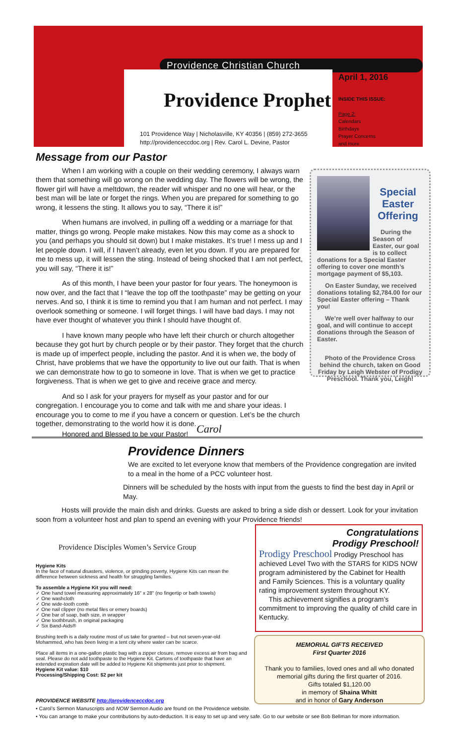Providence Christian Church
Providence Prophet
101 Providence Way | Nicholasville, KY 40356 | (859) 272-3655
http://providenceccdoc.org | Rev. Carol L. Devine, Pastor
April 1, 2016
INSIDE THIS ISSUE:
Page 2:
Calendars
Birthdays
Prayer Concerns
and more
Message from our Pastor
When I am working with a couple on their wedding ceremony, I always warn them that something will go wrong on the wedding day. The flowers will be wrong, the flower girl will have a meltdown, the reader will whisper and no one will hear, or the best man will be late or forget the rings. When you are prepared for something to go wrong, it lessens the sting. It allows you to say, “There it is!”
When humans are involved, in pulling off a wedding or a marriage for that matter, things go wrong. People make mistakes. Now this may come as a shock to you (and perhaps you should sit down) but I make mistakes. It’s true! I mess up and I let people down. I will, if I haven’t already, even let you down. If you are prepared for me to mess up, it will lessen the sting. Instead of being shocked that I am not perfect, you will say, “There it is!”
As of this month, I have been your pastor for four years. The honeymoon is now over, and the fact that I “leave the top off the toothpaste” may be getting on your nerves. And so, I think it is time to remind you that I am human and not perfect. I may overlook something or someone. I will forget things. I will have bad days. I may not have ever thought of whatever you think I should have thought of.
I have known many people who have left their church or church altogether because they got hurt by church people or by their pastor. They forget that the church is made up of imperfect people, including the pastor. And it is when we, the body of Christ, have problems that we have the opportunity to live out our faith. That is when we can demonstrate how to go to someone in love. That is when we get to practice forgiveness. That is when we get to give and receive grace and mercy.
And so I ask for your prayers for myself as your pastor and for our congregation. I encourage you to come and talk with me and share your ideas. I encourage you to come to me if you have a concern or question. Let’s be the church together, demonstrating to the world how it is done.
Honored and Blessed to be your Pastor!
Special Easter Offering
During the Season of Easter, our goal is to collect donations for a Special Easter offering to cover one month’s mortgage payment of $5,103.
On Easter Sunday, we received donations totaling $2,784.00 for our Special Easter offering – Thank you!
We’re well over halfway to our goal, and will continue to accept donations through the Season of Easter.
Photo of the Providence Cross behind the church, taken on Good Friday by Leigh Webster of Prodigy Preschool. Thank you, Leigh!
Carol
Providence Dinners
We are excited to let everyone know that members of the Providence congregation are invited to a meal in the home of a PCC volunteer host.
Dinners will be scheduled by the hosts with input from the guests to find the best day in April or May.
Hosts will provide the main dish and drinks. Guests are asked to bring a side dish or dessert. Look for your invitation soon from a volunteer host and plan to spend an evening with your Providence friends!
Providence Disciples Women’s Service Group
Hygiene Kits
In the face of natural disasters, violence, or grinding poverty, Hygiene Kits can mean the difference between sickness and health for struggling families.
To assemble a Hygiene Kit you will need:
✓ One hand towel measuring approximately 16" x 28" (no fingertip or bath towels)
✓ One washcloth
✓ One wide-tooth comb
✓ One nail clipper (no metal files or emery boards)
✓ One bar of soap, bath size, in wrapper
✓ One toothbrush, in original packaging
✓ Six Band-Aids®
Brushing teeth is a daily routine most of us take for granted – but not seven-year-old Mohammed, who has been living in a tent city where water can be scarce.
Place all items in a one-gallon plastic bag with a zipper closure, remove excess air from bag and seal. Please do not add toothpaste to the Hygiene Kit. Cartons of toothpaste that have an extended expiration date will be added to Hygiene Kit shipments just prior to shipment.
Hygiene Kit value: $10
Processing/Shipping Cost: $2 per kit
Congratulations
Prodigy Preschool!
Prodigy Preschool Prodigy Preschool has achieved Level Two with the STARS for KIDS NOW program administered by the Cabinet for Health and Family Sciences. This is a voluntary quality rating improvement system throughout KY.
This achievement signifies a program’s commitment to improving the quality of child care in Kentucky.
MEMORIAL GIFTS RECEIVED
First Quarter 2016
Thank you to families, loved ones and all who donated memorial gifts during the first quarter of 2016.
Gifts totaled $1,120.00
in memory of Shaina Whitt
and in honor of Gary Anderson
PROVIDENCE WEBSITE http://providenceccdoc.org
• Carol’s Sermon Manuscripts and NOW Sermon Audio are found on the Providence website.
• You can arrange to make your contributions by auto-deduction. It is easy to set up and very safe. Go to our website or see Bob Bellman for more information.